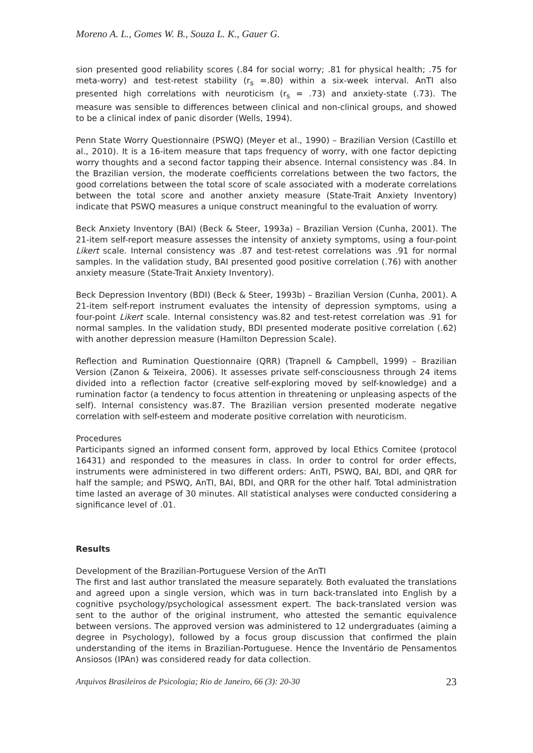Moreno A. L., Gomes W. B., Souza L. K., Gauer G.
sion presented good reliability scores (.84 for social worry; .81 for physical health; .75 for meta-worry) and test-retest stability (r<sub>s</sub> =.80) within a six-week interval. AnTI also presented high correlations with neuroticism (r<sub>s</sub> = .73) and anxiety-state (.73). The measure was sensible to differences between clinical and non-clinical groups, and showed to be a clinical index of panic disorder (Wells, 1994).
Penn State Worry Questionnaire (PSWQ) (Meyer et al., 1990) – Brazilian Version (Castillo et al., 2010). It is a 16-item measure that taps frequency of worry, with one factor depicting worry thoughts and a second factor tapping their absence. Internal consistency was .84. In the Brazilian version, the moderate coefficients correlations between the two factors, the good correlations between the total score of scale associated with a moderate correlations between the total score and another anxiety measure (State-Trait Anxiety Inventory) indicate that PSWQ measures a unique construct meaningful to the evaluation of worry.
Beck Anxiety Inventory (BAI) (Beck & Steer, 1993a) – Brazilian Version (Cunha, 2001). The 21-item self-report measure assesses the intensity of anxiety symptoms, using a four-point Likert scale. Internal consistency was .87 and test-retest correlations was .91 for normal samples. In the validation study, BAI presented good positive correlation (.76) with another anxiety measure (State-Trait Anxiety Inventory).
Beck Depression Inventory (BDI) (Beck & Steer, 1993b) – Brazilian Version (Cunha, 2001). A 21-item self-report instrument evaluates the intensity of depression symptoms, using a four-point Likert scale. Internal consistency was.82 and test-retest correlation was .91 for normal samples. In the validation study, BDI presented moderate positive correlation (.62) with another depression measure (Hamilton Depression Scale).
Reflection and Rumination Questionnaire (QRR) (Trapnell & Campbell, 1999) – Brazilian Version (Zanon & Teixeira, 2006). It assesses private self-consciousness through 24 items divided into a reflection factor (creative self-exploring moved by self-knowledge) and a rumination factor (a tendency to focus attention in threatening or unpleasing aspects of the self). Internal consistency was.87. The Brazilian version presented moderate negative correlation with self-esteem and moderate positive correlation with neuroticism.
Procedures
Participants signed an informed consent form, approved by local Ethics Comitee (protocol 16431) and responded to the measures in class. In order to control for order effects, instruments were administered in two different orders: AnTI, PSWQ, BAI, BDI, and QRR for half the sample; and PSWQ, AnTI, BAI, BDI, and QRR for the other half. Total administration time lasted an average of 30 minutes. All statistical analyses were conducted considering a significance level of .01.
Results
Development of the Brazilian-Portuguese Version of the AnTI
The first and last author translated the measure separately. Both evaluated the translations and agreed upon a single version, which was in turn back-translated into English by a cognitive psychology/psychological assessment expert. The back-translated version was sent to the author of the original instrument, who attested the semantic equivalence between versions. The approved version was administered to 12 undergraduates (aiming a degree in Psychology), followed by a focus group discussion that confirmed the plain understanding of the items in Brazilian-Portuguese. Hence the Inventário de Pensamentos Ansiosos (IPAn) was considered ready for data collection.
Arquivos Brasileiros de Psicologia; Rio de Janeiro, 66 (3): 20-30 23